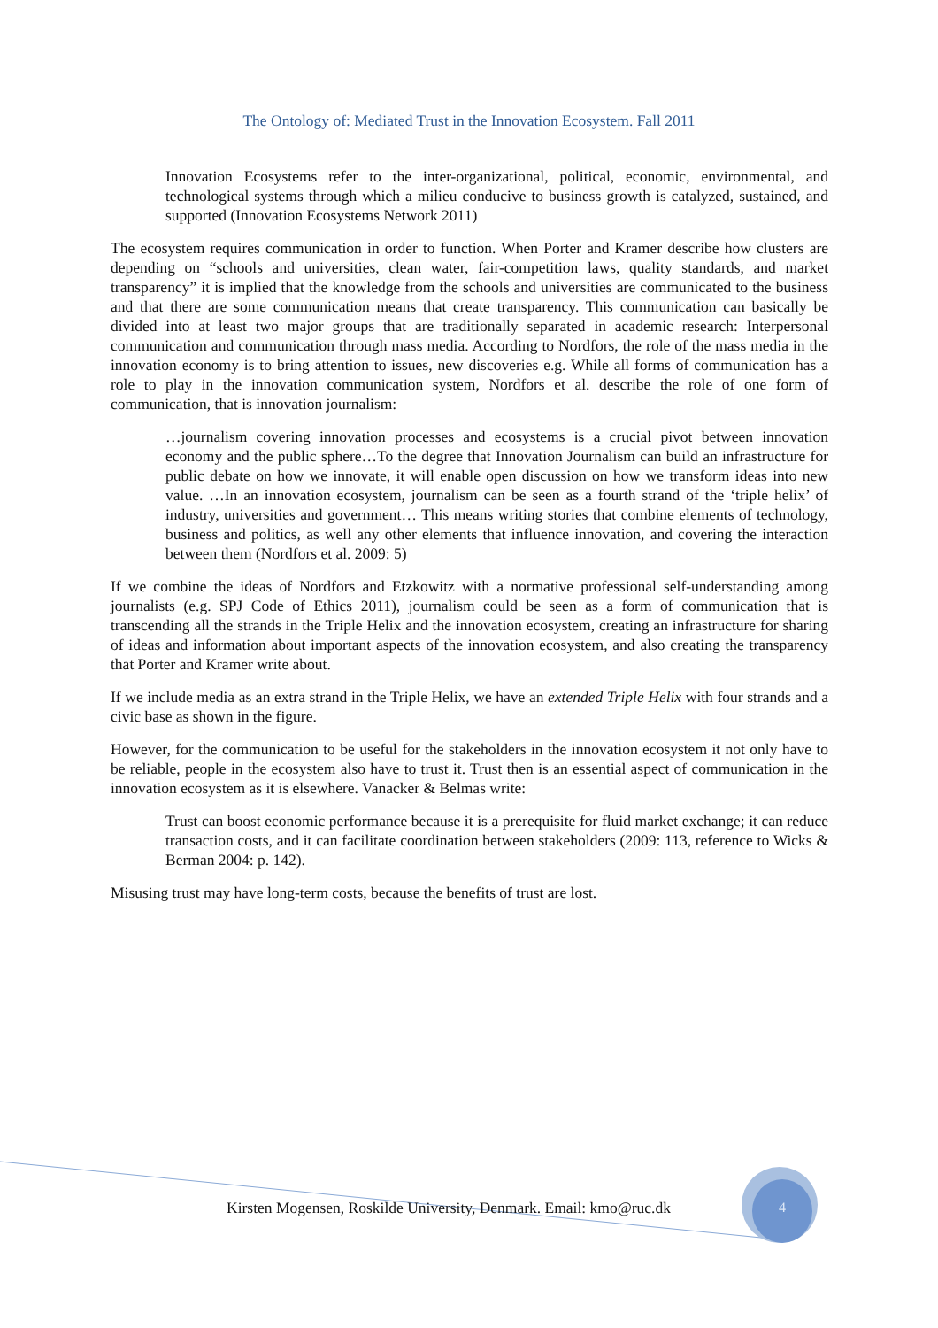The Ontology of: Mediated Trust in the Innovation Ecosystem. Fall 2011
Innovation Ecosystems refer to the inter-organizational, political, economic, environmental, and technological systems through which a milieu conducive to business growth is catalyzed, sustained, and supported (Innovation Ecosystems Network 2011)
The ecosystem requires communication in order to function. When Porter and Kramer describe how clusters are depending on “schools and universities, clean water, fair-competition laws, quality standards, and market transparency” it is implied that the knowledge from the schools and universities are communicated to the business and that there are some communication means that create transparency. This communication can basically be divided into at least two major groups that are traditionally separated in academic research: Interpersonal communication and communication through mass media. According to Nordfors, the role of the mass media in the innovation economy is to bring attention to issues, new discoveries e.g. While all forms of communication has a role to play in the innovation communication system, Nordfors et al. describe the role of one form of communication, that is innovation journalism:
…journalism covering innovation processes and ecosystems is a crucial pivot between innovation economy and the public sphere…To the degree that Innovation Journalism can build an infrastructure for public debate on how we innovate, it will enable open discussion on how we transform ideas into new value. …In an innovation ecosystem, journalism can be seen as a fourth strand of the ‘triple helix’ of industry, universities and government… This means writing stories that combine elements of technology, business and politics, as well any other elements that influence innovation, and covering the interaction between them (Nordfors et al. 2009: 5)
If we combine the ideas of Nordfors and Etzkowitz with a normative professional self-understanding among journalists (e.g. SPJ Code of Ethics 2011), journalism could be seen as a form of communication that is transcending all the strands in the Triple Helix and the innovation ecosystem, creating an infrastructure for sharing of ideas and information about important aspects of the innovation ecosystem, and also creating the transparency that Porter and Kramer write about.
If we include media as an extra strand in the Triple Helix, we have an extended Triple Helix with four strands and a civic base as shown in the figure.
However, for the communication to be useful for the stakeholders in the innovation ecosystem it not only have to be reliable, people in the ecosystem also have to trust it. Trust then is an essential aspect of communication in the innovation ecosystem as it is elsewhere. Vanacker & Belmas write:
Trust can boost economic performance because it is a prerequisite for fluid market exchange; it can reduce transaction costs, and it can facilitate coordination between stakeholders (2009: 113, reference to Wicks & Berman 2004: p. 142).
Misusing trust may have long-term costs, because the benefits of trust are lost.
Kirsten Mogensen, Roskilde University, Denmark. Email: kmo@ruc.dk
4